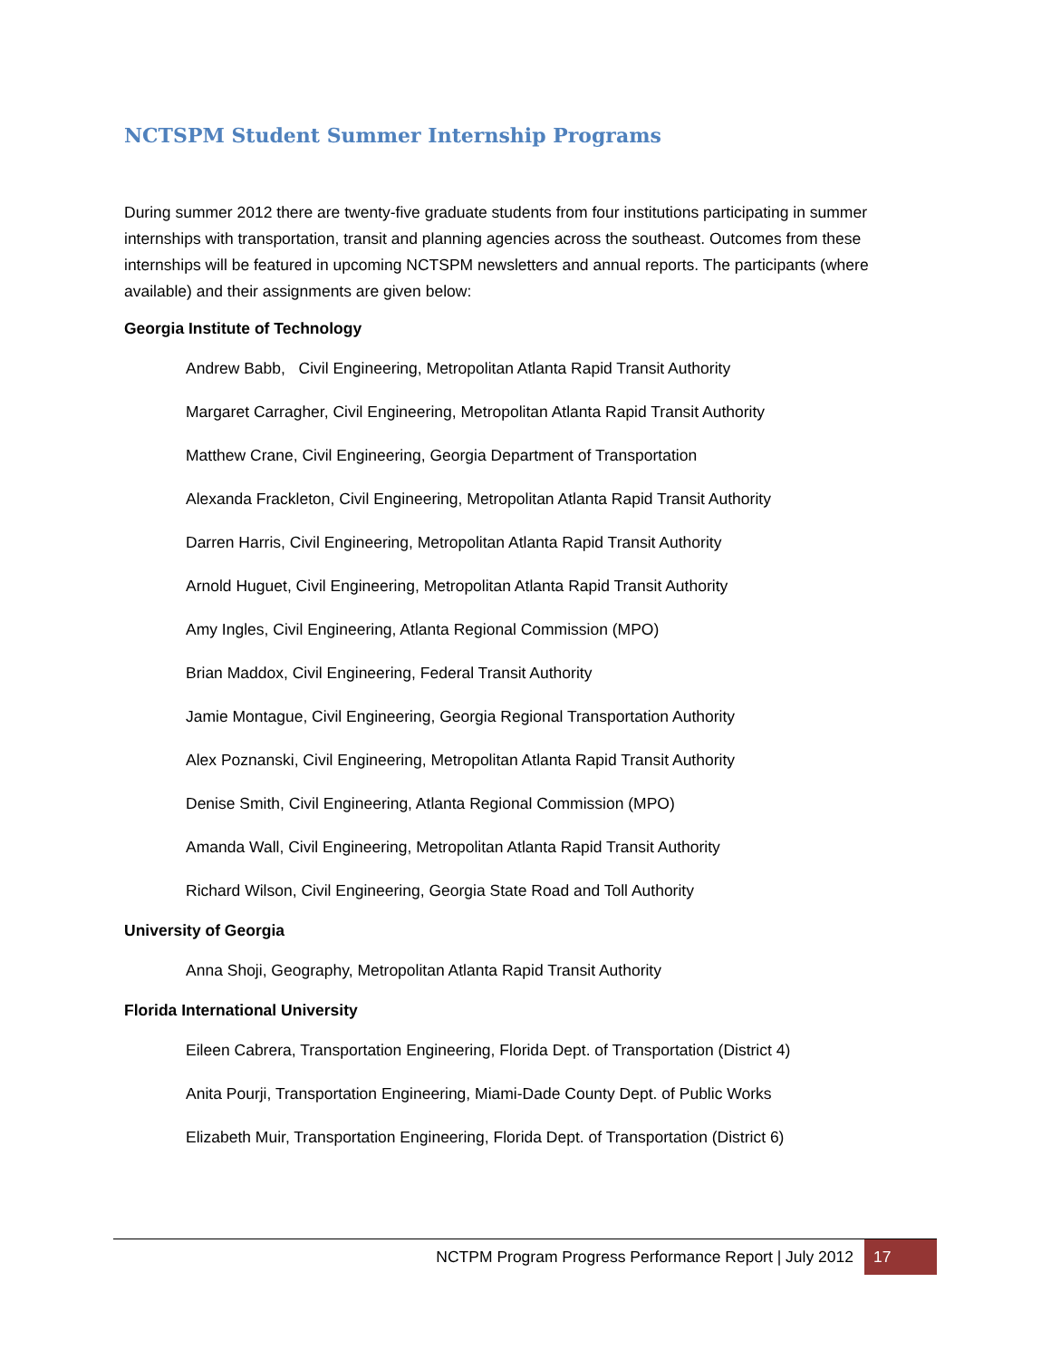NCTSPM Student Summer Internship Programs
During summer 2012 there are twenty-five graduate students from four institutions participating in summer internships with transportation, transit and planning agencies across the southeast. Outcomes from these internships will be featured in upcoming NCTSPM newsletters and annual reports. The participants (where available) and their assignments are given below:
Georgia Institute of Technology
Andrew Babb, Civil Engineering, Metropolitan Atlanta Rapid Transit Authority
Margaret Carragher, Civil Engineering, Metropolitan Atlanta Rapid Transit Authority
Matthew Crane, Civil Engineering, Georgia Department of Transportation
Alexanda Frackleton, Civil Engineering, Metropolitan Atlanta Rapid Transit Authority
Darren Harris, Civil Engineering, Metropolitan Atlanta Rapid Transit Authority
Arnold Huguet, Civil Engineering, Metropolitan Atlanta Rapid Transit Authority
Amy Ingles, Civil Engineering, Atlanta Regional Commission (MPO)
Brian Maddox, Civil Engineering, Federal Transit Authority
Jamie Montague, Civil Engineering, Georgia Regional Transportation Authority
Alex Poznanski, Civil Engineering, Metropolitan Atlanta Rapid Transit Authority
Denise Smith, Civil Engineering, Atlanta Regional Commission (MPO)
Amanda Wall, Civil Engineering, Metropolitan Atlanta Rapid Transit Authority
Richard Wilson, Civil Engineering, Georgia State Road and Toll Authority
University of Georgia
Anna Shoji, Geography, Metropolitan Atlanta Rapid Transit Authority
Florida International University
Eileen Cabrera, Transportation Engineering, Florida Dept. of Transportation (District 4)
Anita Pourji, Transportation Engineering, Miami-Dade County Dept. of Public Works
Elizabeth Muir, Transportation Engineering, Florida Dept. of Transportation (District 6)
NCTPM Program Progress Performance Report | July 2012 17